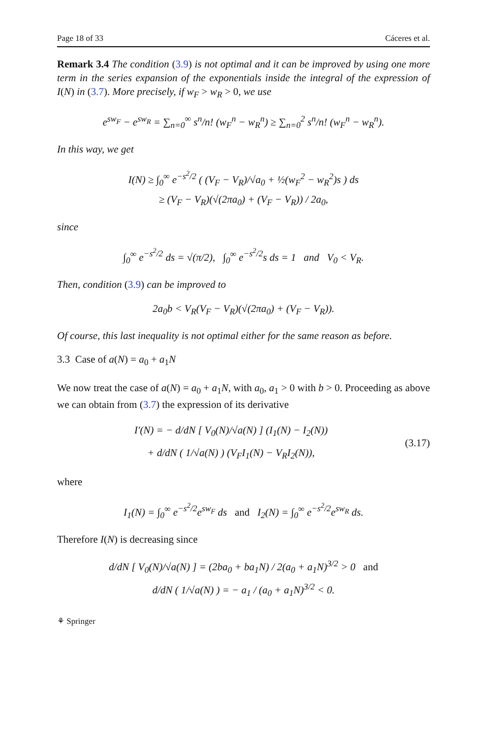Page 18 of 33 Cáceres et al.
Remark 3.4 The condition (3.9) is not optimal and it can be improved by using one more term in the series expansion of the exponentials inside the integral of the expression of I(N) in (3.7). More precisely, if w<sub>F</sub> > w<sub>R</sub> > 0, we use
e<sup>sw<sub>F</sub></sup> − e<sup>sw<sub>R</sub></sup> = ∑<sub>n=0</sub><sup>∞</sup> s<sup>n</sup>/n! (w<sub>F</sub><sup>n</sup> − w<sub>R</sub><sup>n</sup>) ≥ ∑<sub>n=0</sub><sup>2</sup> s<sup>n</sup>/n! (w<sub>F</sub><sup>n</sup> − w<sub>R</sub><sup>n</sup>).
In this way, we get
I(N) ≥ ∫<sub>0</sub><sup>∞</sup> e<sup>−s<sup>2</sup>/2</sup> ( (V<sub>F</sub> − V<sub>R</sub>)/√a<sub>0</sub> + ½(w<sub>F</sub><sup>2</sup> − w<sub>R</sub><sup>2</sup>)s ) ds
≥ (V<sub>F</sub> − V<sub>R</sub>)(√(2πa<sub>0</sub>) + (V<sub>F</sub> − V<sub>R</sub>)) / 2a<sub>0</sub>,
since
∫<sub>0</sub><sup>∞</sup> e<sup>−s<sup>2</sup>/2</sup> ds = √(π/2), ∫<sub>0</sub><sup>∞</sup> e<sup>−s<sup>2</sup>/2</sup>s ds = 1 and V<sub>0</sub> < V<sub>R</sub>.
Then, condition (3.9) can be improved to
2a<sub>0</sub>b < V<sub>R</sub>(V<sub>F</sub> − V<sub>R</sub>)(√(2πa<sub>0</sub>) + (V<sub>F</sub> − V<sub>R</sub>)).
Of course, this last inequality is not optimal either for the same reason as before.
3.3 Case of a(N) = a<sub>0</sub> + a<sub>1</sub>N
We now treat the case of a(N) = a<sub>0</sub> + a<sub>1</sub>N, with a<sub>0</sub>, a<sub>1</sub> > 0 with b > 0. Proceeding as above we can obtain from (3.7) the expression of its derivative
I′(N) = − d/dN [ V<sub>0</sub>(N)/√a(N) ] (I<sub>1</sub>(N) − I<sub>2</sub>(N))
+ d/dN ( 1/√a(N) ) (V<sub>F</sub>I<sub>1</sub>(N) − V<sub>R</sub>I<sub>2</sub>(N)),
(3.17)
where
I<sub>1</sub>(N) = ∫<sub>0</sub><sup>∞</sup> e<sup>−s<sup>2</sup>/2</sup>e<sup>sw<sub>F</sub></sup> ds and I<sub>2</sub>(N) = ∫<sub>0</sub><sup>∞</sup> e<sup>−s<sup>2</sup>/2</sup>e<sup>sw<sub>R</sub></sup> ds.
Therefore I(N) is decreasing since
d/dN [ V<sub>0</sub>(N)/√a(N) ] = (2ba<sub>0</sub> + ba<sub>1</sub>N) / 2(a<sub>0</sub> + a<sub>1</sub>N)<sup>3/2</sup> > 0 and
d/dN ( 1/√a(N) ) = − a<sub>1</sub> / (a<sub>0</sub> + a<sub>1</sub>N)<sup>3/2</sup> < 0.
⚘ Springer